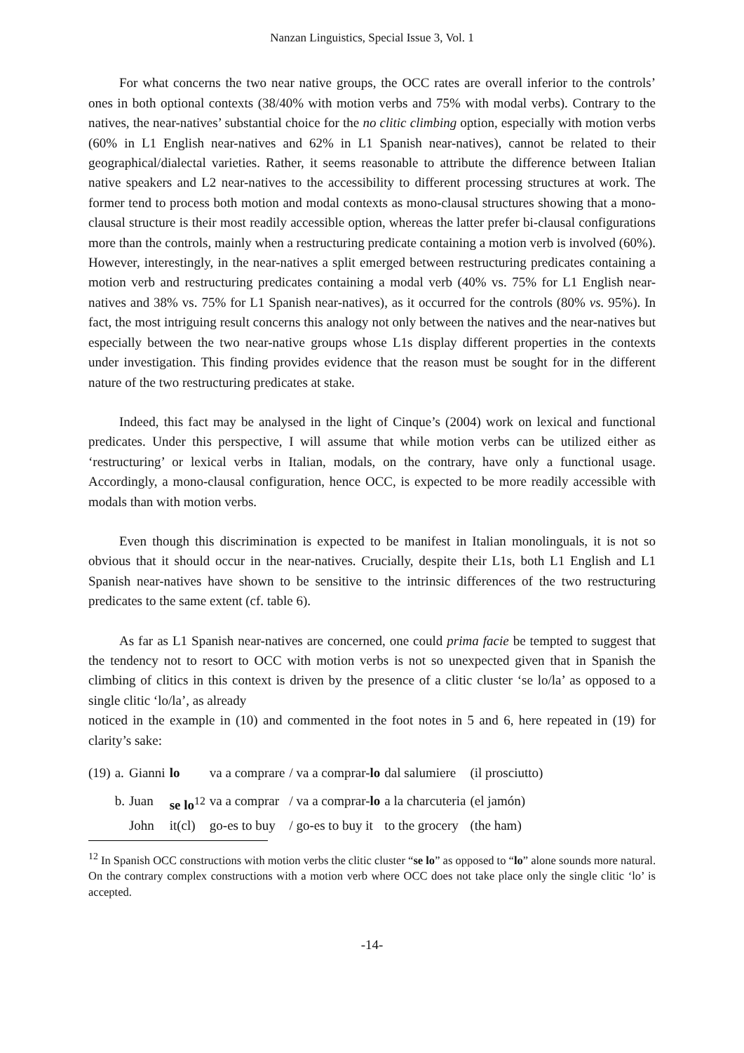Nanzan Linguistics, Special Issue 3, Vol. 1
For what concerns the two near native groups, the OCC rates are overall inferior to the controls’ ones in both optional contexts (38/40% with motion verbs and 75% with modal verbs). Contrary to the natives, the near-natives’ substantial choice for the no clitic climbing option, especially with motion verbs (60% in L1 English near-natives and 62% in L1 Spanish near-natives), cannot be related to their geographical/dialectal varieties. Rather, it seems reasonable to attribute the difference between Italian native speakers and L2 near-natives to the accessibility to different processing structures at work. The former tend to process both motion and modal contexts as mono-clausal structures showing that a mono-clausal structure is their most readily accessible option, whereas the latter prefer bi-clausal configurations more than the controls, mainly when a restructuring predicate containing a motion verb is involved (60%). However, interestingly, in the near-natives a split emerged between restructuring predicates containing a motion verb and restructuring predicates containing a modal verb (40% vs. 75% for L1 English near-natives and 38% vs. 75% for L1 Spanish near-natives), as it occurred for the controls (80% vs. 95%). In fact, the most intriguing result concerns this analogy not only between the natives and the near-natives but especially between the two near-native groups whose L1s display different properties in the contexts under investigation. This finding provides evidence that the reason must be sought for in the different nature of the two restructuring predicates at stake.
Indeed, this fact may be analysed in the light of Cinque’s (2004) work on lexical and functional predicates. Under this perspective, I will assume that while motion verbs can be utilized either as ‘restructuring’ or lexical verbs in Italian, modals, on the contrary, have only a functional usage. Accordingly, a mono-clausal configuration, hence OCC, is expected to be more readily accessible with modals than with motion verbs.
Even though this discrimination is expected to be manifest in Italian monolinguals, it is not so obvious that it should occur in the near-natives. Crucially, despite their L1s, both L1 English and L1 Spanish near-natives have shown to be sensitive to the intrinsic differences of the two restructuring predicates to the same extent (cf. table 6).
As far as L1 Spanish near-natives are concerned, one could prima facie be tempted to suggest that the tendency not to resort to OCC with motion verbs is not so unexpected given that in Spanish the climbing of clitics in this context is driven by the presence of a clitic cluster ‘se lo/la’ as opposed to a single clitic ‘lo/la’, as already
noticed in the example in (10) and commented in the foot notes in 5 and 6, here repeated in (19) for clarity’s sake:
| (19) | a. | Gianni | lo | va a comprare | / va a comprar- lo | dal salumiere | (il prosciutto) |
| | b. | Juan | se lo<sup>12</sup> | va a comprar | / va a comprar- lo | a la charcuteria | (el jamón) |
| | | John | it(cl) | go-es to buy | / go-es to buy it | to the grocery | (the ham) |
<sup>12</sup> In Spanish OCC constructions with motion verbs the clitic cluster “se lo” as opposed to “lo” alone sounds more natural. On the contrary complex constructions with a motion verb where OCC does not take place only the single clitic ‘lo’ is accepted.
-14-